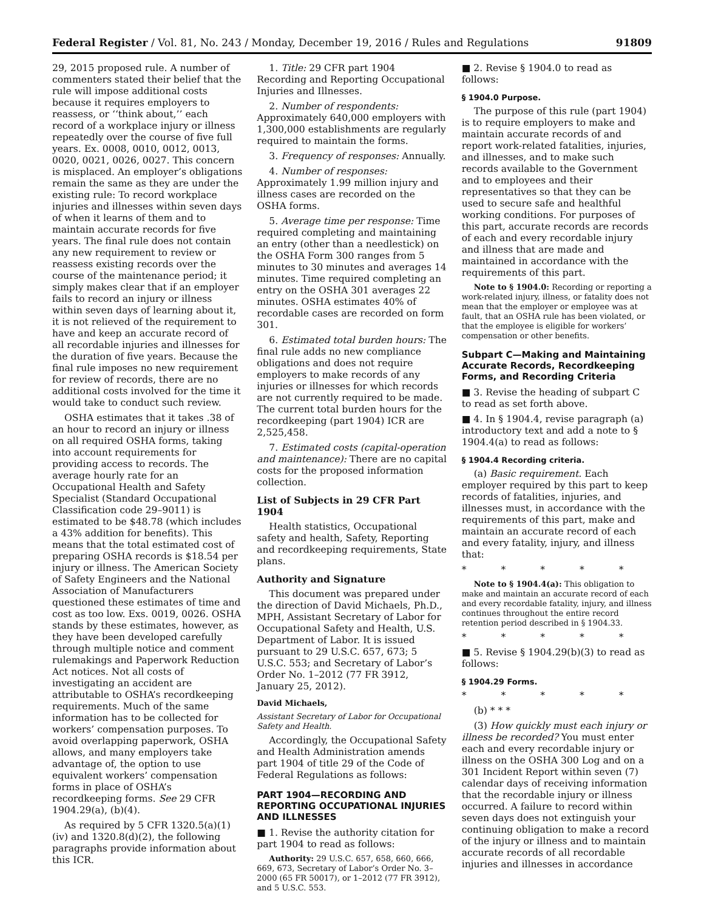Federal Register / Vol. 81, No. 243 / Monday, December 19, 2016 / Rules and Regulations 91809
29, 2015 proposed rule. A number of commenters stated their belief that the rule will impose additional costs because it requires employers to reassess, or ‘‘think about,’’ each record of a workplace injury or illness repeatedly over the course of five full years. Ex. 0008, 0010, 0012, 0013, 0020, 0021, 0026, 0027. This concern is misplaced. An employer’s obligations remain the same as they are under the existing rule: To record workplace injuries and illnesses within seven days of when it learns of them and to maintain accurate records for five years. The final rule does not contain any new requirement to review or reassess existing records over the course of the maintenance period; it simply makes clear that if an employer fails to record an injury or illness within seven days of learning about it, it is not relieved of the requirement to have and keep an accurate record of all recordable injuries and illnesses for the duration of five years. Because the final rule imposes no new requirement for review of records, there are no additional costs involved for the time it would take to conduct such review.
OSHA estimates that it takes .38 of an hour to record an injury or illness on all required OSHA forms, taking into account requirements for providing access to records. The average hourly rate for an Occupational Health and Safety Specialist (Standard Occupational Classification code 29–9011) is estimated to be $48.78 (which includes a 43% addition for benefits). This means that the total estimated cost of preparing OSHA records is $18.54 per injury or illness. The American Society of Safety Engineers and the National Association of Manufacturers questioned these estimates of time and cost as too low. Exs. 0019, 0026. OSHA stands by these estimates, however, as they have been developed carefully through multiple notice and comment rulemakings and Paperwork Reduction Act notices. Not all costs of investigating an accident are attributable to OSHA’s recordkeeping requirements. Much of the same information has to be collected for workers’ compensation purposes. To avoid overlapping paperwork, OSHA allows, and many employers take advantage of, the option to use equivalent workers’ compensation forms in place of OSHA’s recordkeeping forms. See 29 CFR 1904.29(a), (b)(4).
As required by 5 CFR 1320.5(a)(1)(iv) and 1320.8(d)(2), the following paragraphs provide information about this ICR.
1. Title: 29 CFR part 1904 Recording and Reporting Occupational Injuries and Illnesses.
2. Number of respondents: Approximately 640,000 employers with 1,300,000 establishments are regularly required to maintain the forms.
3. Frequency of responses: Annually.
4. Number of responses: Approximately 1.99 million injury and illness cases are recorded on the OSHA forms.
5. Average time per response: Time required completing and maintaining an entry (other than a needlestick) on the OSHA Form 300 ranges from 5 minutes to 30 minutes and averages 14 minutes. Time required completing an entry on the OSHA 301 averages 22 minutes. OSHA estimates 40% of recordable cases are recorded on form 301.
6. Estimated total burden hours: The final rule adds no new compliance obligations and does not require employers to make records of any injuries or illnesses for which records are not currently required to be made. The current total burden hours for the recordkeeping (part 1904) ICR are 2,525,458.
7. Estimated costs (capital-operation and maintenance): There are no capital costs for the proposed information collection.
List of Subjects in 29 CFR Part 1904
Health statistics, Occupational safety and health, Safety, Reporting and recordkeeping requirements, State plans.
Authority and Signature
This document was prepared under the direction of David Michaels, Ph.D., MPH, Assistant Secretary of Labor for Occupational Safety and Health, U.S. Department of Labor. It is issued pursuant to 29 U.S.C. 657, 673; 5 U.S.C. 553; and Secretary of Labor’s Order No. 1–2012 (77 FR 3912, January 25, 2012).
David Michaels,
Assistant Secretary of Labor for Occupational Safety and Health.
Accordingly, the Occupational Safety and Health Administration amends part 1904 of title 29 of the Code of Federal Regulations as follows:
PART 1904—RECORDING AND REPORTING OCCUPATIONAL INJURIES AND ILLNESSES
■ 1. Revise the authority citation for part 1904 to read as follows:
Authority: 29 U.S.C. 657, 658, 660, 666, 669, 673, Secretary of Labor’s Order No. 3–2000 (65 FR 50017), or 1–2012 (77 FR 3912), and 5 U.S.C. 553.
■ 2. Revise § 1904.0 to read as follows:
§ 1904.0 Purpose.
The purpose of this rule (part 1904) is to require employers to make and maintain accurate records of and report work-related fatalities, injuries, and illnesses, and to make such records available to the Government and to employees and their representatives so that they can be used to secure safe and healthful working conditions. For purposes of this part, accurate records are records of each and every recordable injury and illness that are made and maintained in accordance with the requirements of this part.
Note to § 1904.0: Recording or reporting a work-related injury, illness, or fatality does not mean that the employer or employee was at fault, that an OSHA rule has been violated, or that the employee is eligible for workers’ compensation or other benefits.
Subpart C—Making and Maintaining Accurate Records, Recordkeeping Forms, and Recording Criteria
■ 3. Revise the heading of subpart C to read as set forth above.
■ 4. In § 1904.4, revise paragraph (a) introductory text and add a note to § 1904.4(a) to read as follows:
§ 1904.4 Recording criteria.
(a) Basic requirement. Each employer required by this part to keep records of fatalities, injuries, and illnesses must, in accordance with the requirements of this part, make and maintain an accurate record of each and every fatality, injury, and illness that:
* * * * *
Note to § 1904.4(a): This obligation to make and maintain an accurate record of each and every recordable fatality, injury, and illness continues throughout the entire record retention period described in § 1904.33.
* * * * *
■ 5. Revise § 1904.29(b)(3) to read as follows:
§ 1904.29 Forms.
* * * * *
(b) * * *
(3) How quickly must each injury or illness be recorded? You must enter each and every recordable injury or illness on the OSHA 300 Log and on a 301 Incident Report within seven (7) calendar days of receiving information that the recordable injury or illness occurred. A failure to record within seven days does not extinguish your continuing obligation to make a record of the injury or illness and to maintain accurate records of all recordable injuries and illnesses in accordance